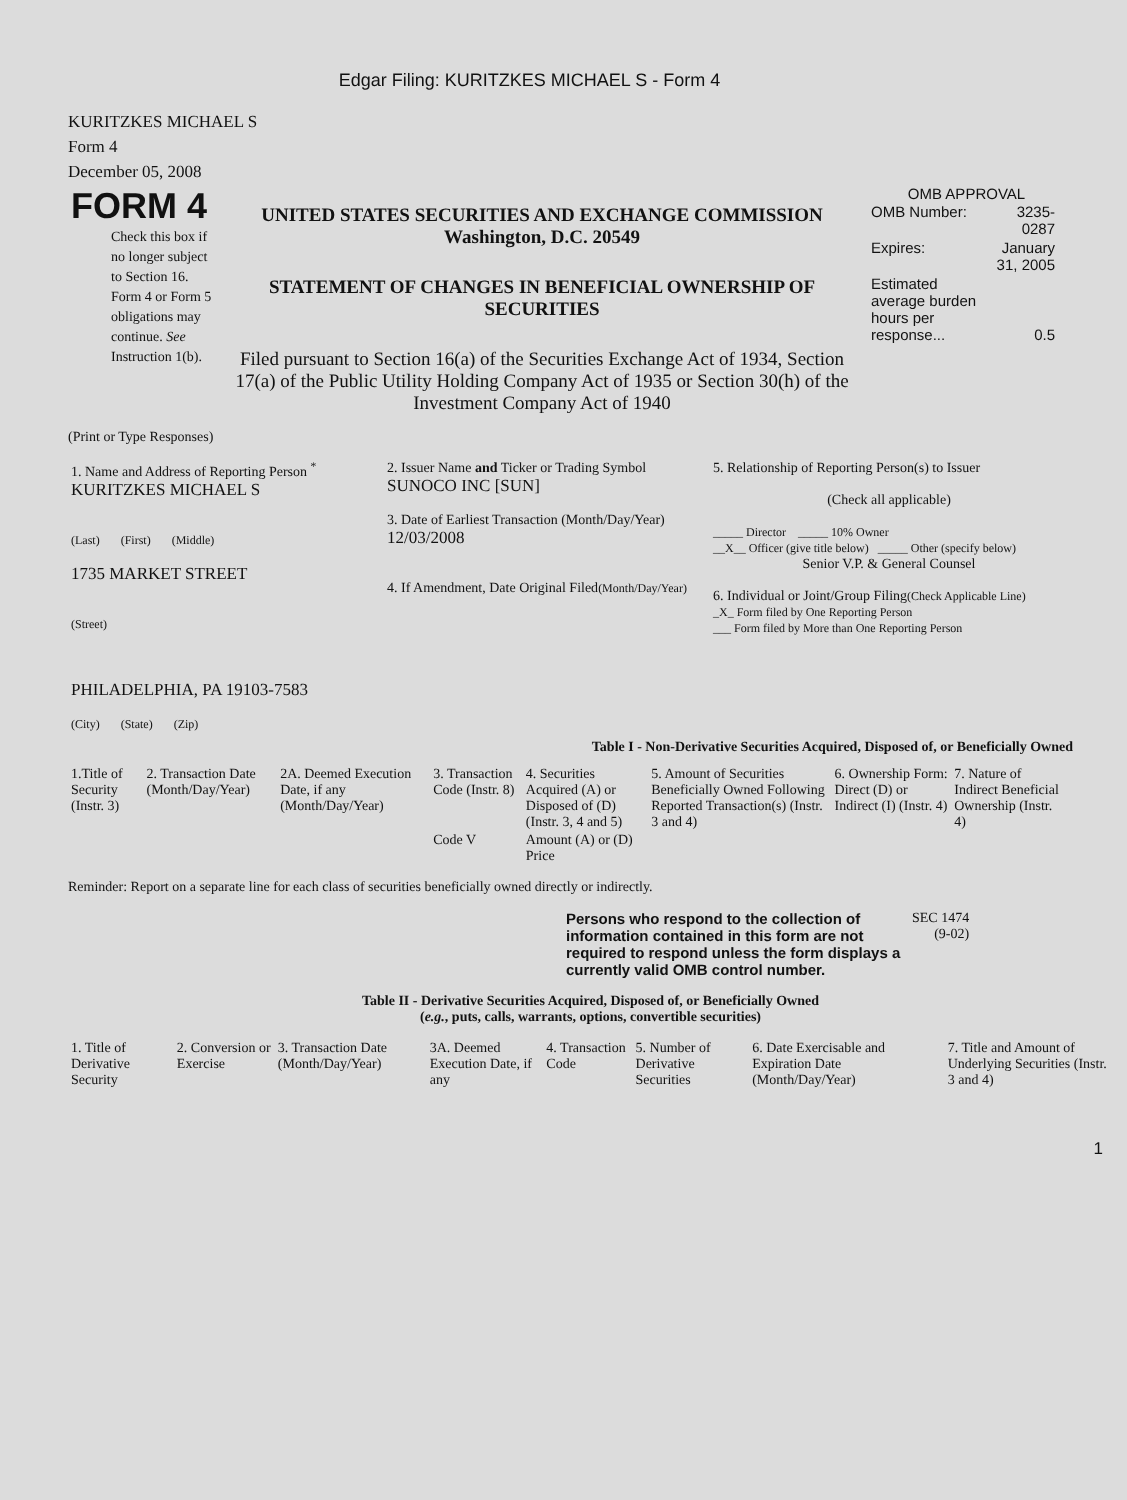Edgar Filing: KURITZKES MICHAEL S - Form 4
KURITZKES MICHAEL S
Form 4
December 05, 2008
| FORM 4 Check this box if no longer subject to Section 16. Form 4 or Form 5 obligations may continue. See Instruction 1(b). | UNITED STATES SECURITIES AND EXCHANGE COMMISSION Washington, D.C. 20549 STATEMENT OF CHANGES IN BENEFICIAL OWNERSHIP OF SECURITIES Filed pursuant to Section 16(a) of the Securities Exchange Act of 1934, Section 17(a) of the Public Utility Holding Company Act of 1935 or Section 30(h) of the Investment Company Act of 1940 | OMB APPROVAL / OMB Number: / 3235-0287 / / Expires: / January 31, 2005 / / Estimated average burden hours per response... / 0.5 / |
(Print or Type Responses)
| 1. Name and Address of Reporting Person <sup>*</sup> KURITZKES MICHAEL S (Last) (First) (Middle) 1735 MARKET STREET (Street) PHILADELPHIA, PA 19103-7583 (City) (State) (Zip) | 2. Issuer Name and Ticker or Trading Symbol SUNOCO INC [SUN] 3. Date of Earliest Transaction (Month/Day/Year) 12/03/2008 4. If Amendment, Date Original Filed (Month/Day/Year) | 5. Relationship of Reporting Person(s) to Issuer (Check all applicable) _____ Director _____ 10% Owner __X__ Officer (give title below) _____ Other (specify below) Senior V.P. & General Counsel 6. Individual or Joint/Group Filing (Check Applicable Line) _X_ Form filed by One Reporting Person ___ Form filed by More than One Reporting Person |
Table I - Non-Derivative Securities Acquired, Disposed of, or Beneficially Owned
| 1.Title of Security (Instr. 3) | 2. Transaction Date (Month/Day/Year) | 2A. Deemed Execution Date, if any (Month/Day/Year) | 3. Transaction Code (Instr. 8) | 4. Securities Acquired (A) or Disposed of (D) (Instr. 3, 4 and 5) | 5. Amount of Securities Beneficially Owned Following Reported Transaction(s) (Instr. 3 and 4) | 6. Ownership Form: Direct (D) or Indirect (I) (Instr. 4) | 7. Nature of Indirect Beneficial Ownership (Instr. 4) |
| | | | Code V | Amount (A) or (D) Price | | | |
Reminder: Report on a separate line for each class of securities beneficially owned directly or indirectly.
| Persons who respond to the collection of information contained in this form are not required to respond unless the form displays a currently valid OMB control number. | SEC 1474 (9-02) |
Table II - Derivative Securities Acquired, Disposed of, or Beneficially Owned
(e.g., puts, calls, warrants, options, convertible securities)
| 1. Title of Derivative Security | 2. Conversion or Exercise | 3. Transaction Date (Month/Day/Year) | 3A. Deemed Execution Date, if any | 4. Transaction Code | 5. Number of Derivative Securities | 6. Date Exercisable and Expiration Date (Month/Day/Year) | 7. Title and Amount of Underlying Securities (Instr. 3 and 4) |
1